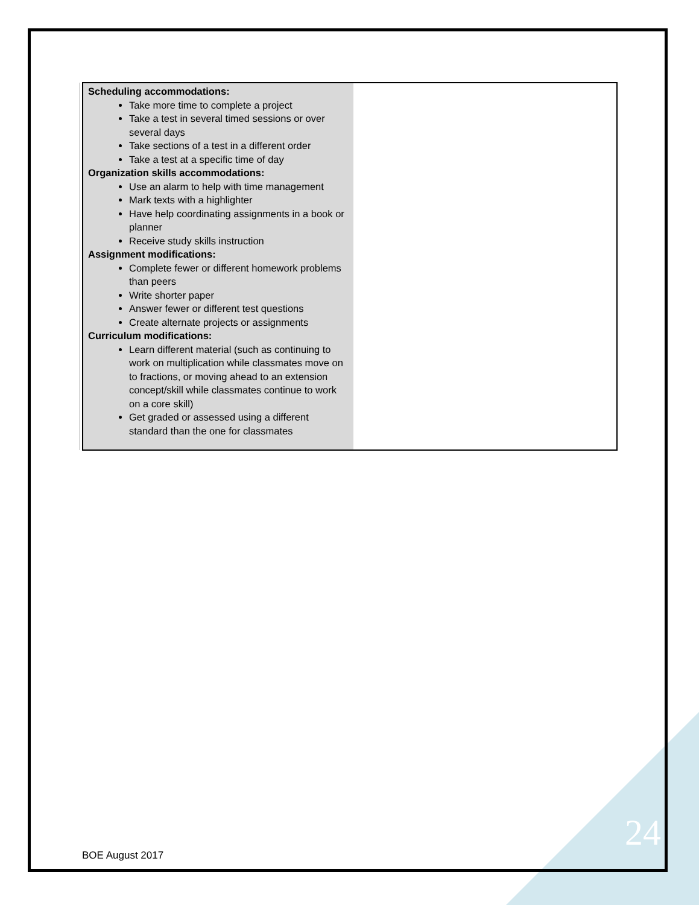| Scheduling accommodations: Take more time to complete a project Take a test in several timed sessions or over several days Take sections of a test in a different order Take a test at a specific time of day Organization skills accommodations: Use an alarm to help with time management Mark texts with a highlighter Have help coordinating assignments in a book or planner Receive study skills instruction Assignment modifications: Complete fewer or different homework problems than peers Write shorter paper Answer fewer or different test questions Create alternate projects or assignments Curriculum modifications: Learn different material (such as continuing to work on multiplication while classmates move on to fractions, or moving ahead to an extension concept/skill while classmates continue to work on a core skill) Get graded or assessed using a different standard than the one for classmates | |
BOE August 2017
24